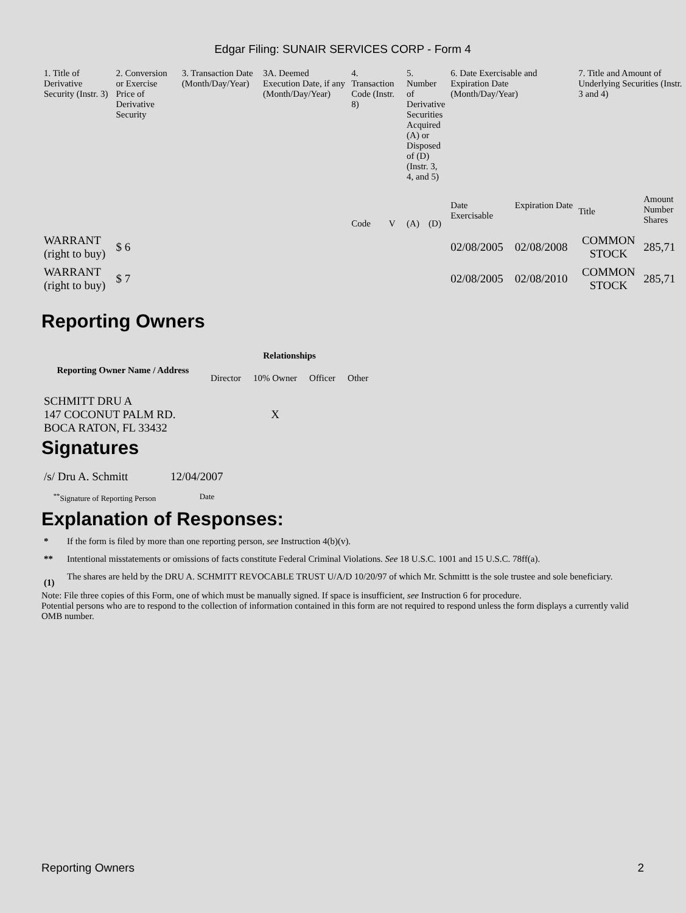Edgar Filing: SUNAIR SERVICES CORP - Form 4
| 1. Title of Derivative Security (Instr. 3) | 2. Conversion or Exercise Price of Derivative Security | 3. Transaction Date (Month/Day/Year) | 3A. Deemed Execution Date, if any (Month/Day/Year) | 4. Transaction Code (Instr. 8) | | 5. Number of Derivative Securities Acquired (A) or Disposed of (D) (Instr. 3, 4, and 5) | | 6. Date Exercisable and Expiration Date (Month/Day/Year) | | 7. Title and Amount of Underlying Securities (Instr. 3 and 4) | |
| | | | | Code | V | (A) | (D) | Date Exercisable | Expiration Date | Title | Amount Number Shares |
| WARRANT (right to buy) | $ 6 | | | | | | | 02/08/2005 | 02/08/2008 | COMMON STOCK | 285,71 |
| WARRANT (right to buy) | $ 7 | | | | | | | 02/08/2005 | 02/08/2010 | COMMON STOCK | 285,71 |
Reporting Owners
| Reporting Owner Name / Address | Relationships | | | |
| --- | --- | --- | --- | --- |
| | Director | 10% Owner | Officer | Other |
| SCHMITT DRU A 147 COCONUT PALM RD. BOCA RATON, FL 33432 | | X | | |
Signatures
| /s/ Dru A. Schmitt | 12/04/2007 |
| <sup>**</sup> Signature of Reporting Person | Date |
Explanation of Responses:
| * | If the form is filed by more than one reporting person, see Instruction 4(b)(v). |
| ** | Intentional misstatements or omissions of facts constitute Federal Criminal Violations. See 18 U.S.C. 1001 and 15 U.S.C. 78ff(a). |
| (1) | The shares are held by the DRU A. SCHMITT REVOCABLE TRUST U/A/D 10/20/97 of which Mr. Schmittt is the sole trustee and sole beneficiary. |
Note: File three copies of this Form, one of which must be manually signed. If space is insufficient, see Instruction 6 for procedure.
Potential persons who are to respond to the collection of information contained in this form are not required to respond unless the form displays a currently valid OMB number.
Reporting Owners 2